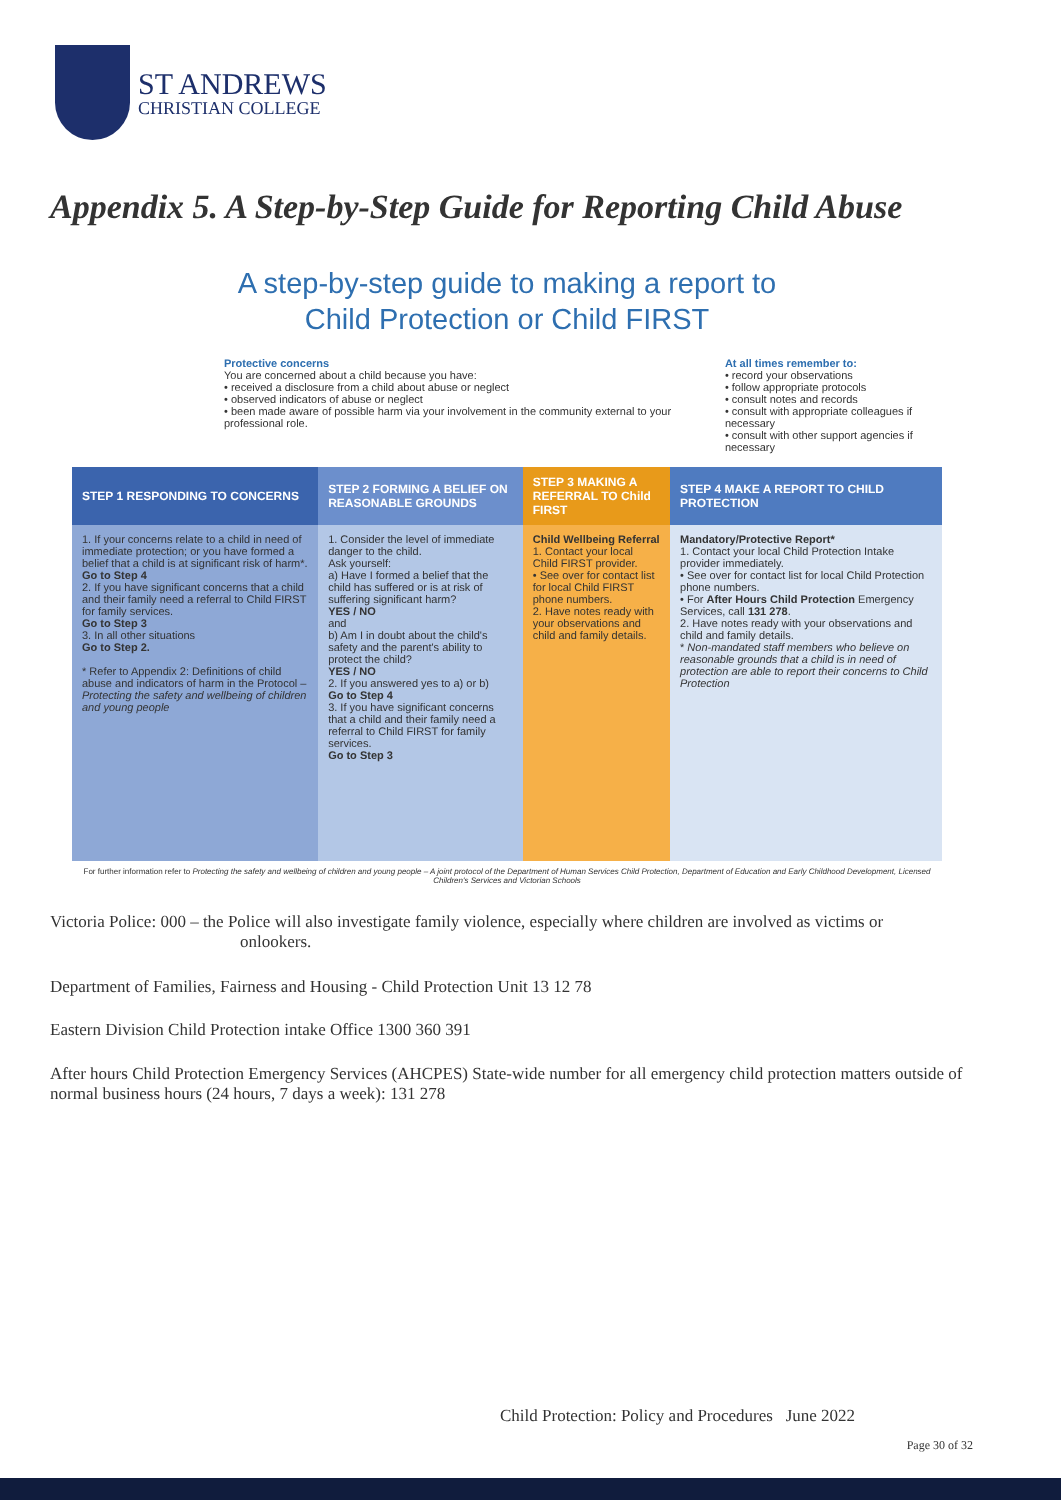ST ANDREWS
CHRISTIAN COLLEGE
Appendix 5. A Step-by-Step Guide for Reporting Child Abuse
A step-by-step guide to making a report to
Child Protection or Child FIRST
Protective concerns
You are concerned about a child because you have:
• received a disclosure from a child about abuse or neglect
• observed indicators of abuse or neglect
• been made aware of possible harm via your involvement in the community external to your professional role.
At all times remember to:
• record your observations
• follow appropriate protocols
• consult notes and records
• consult with appropriate colleagues if necessary
• consult with other support agencies if necessary
| STEP 1 RESPONDING TO CONCERNS | STEP 2 FORMING A BELIEF ON REASONABLE GROUNDS | STEP 3 MAKING A REFERRAL TO Child FIRST | STEP 4 MAKE A REPORT TO CHILD PROTECTION |
| --- | --- | --- | --- |
| 1. If your concerns relate to a child in need of immediate protection; or you have formed a belief that a child is at significant risk of harm*. Go to Step 4 2. If you have significant concerns that a child and their family need a referral to Child FIRST for family services. Go to Step 3 3. In all other situations Go to Step 2. * Refer to Appendix 2: Definitions of child abuse and indicators of harm in the Protocol – Protecting the safety and wellbeing of children and young people | 1. Consider the level of immediate danger to the child. Ask yourself: a) Have I formed a belief that the child has suffered or is at risk of suffering significant harm? YES / NO and b) Am I in doubt about the child's safety and the parent's ability to protect the child? YES / NO 2. If you answered yes to a) or b) Go to Step 4 3. If you have significant concerns that a child and their family need a referral to Child FIRST for family services. Go to Step 3 | Child Wellbeing Referral 1. Contact your local Child FIRST provider. • See over for contact list for local Child FIRST phone numbers. 2. Have notes ready with your observations and child and family details. | Mandatory/Protective Report* 1. Contact your local Child Protection Intake provider immediately. • See over for contact list for local Child Protection phone numbers. • For After Hours Child Protection Emergency Services, call 131 278 . 2. Have notes ready with your observations and child and family details. * Non-mandated staff members who believe on reasonable grounds that a child is in need of protection are able to report their concerns to Child Protection |
For further information refer to Protecting the safety and wellbeing of children and young people – A joint protocol of the Department of Human Services Child Protection, Department of Education and Early Childhood Development, Licensed Children's Services and Victorian Schools
Victoria Police: 000 – the Police will also investigate family violence, especially where children are involved as victims or onlookers.
Department of Families, Fairness and Housing - Child Protection Unit 13 12 78
Eastern Division Child Protection intake Office 1300 360 391
After hours Child Protection Emergency Services (AHCPES) State-wide number for all emergency child protection matters outside of normal business hours (24 hours, 7 days a week): 131 278
Child Protection: Policy and Procedures June 2022
Page 30 of 32